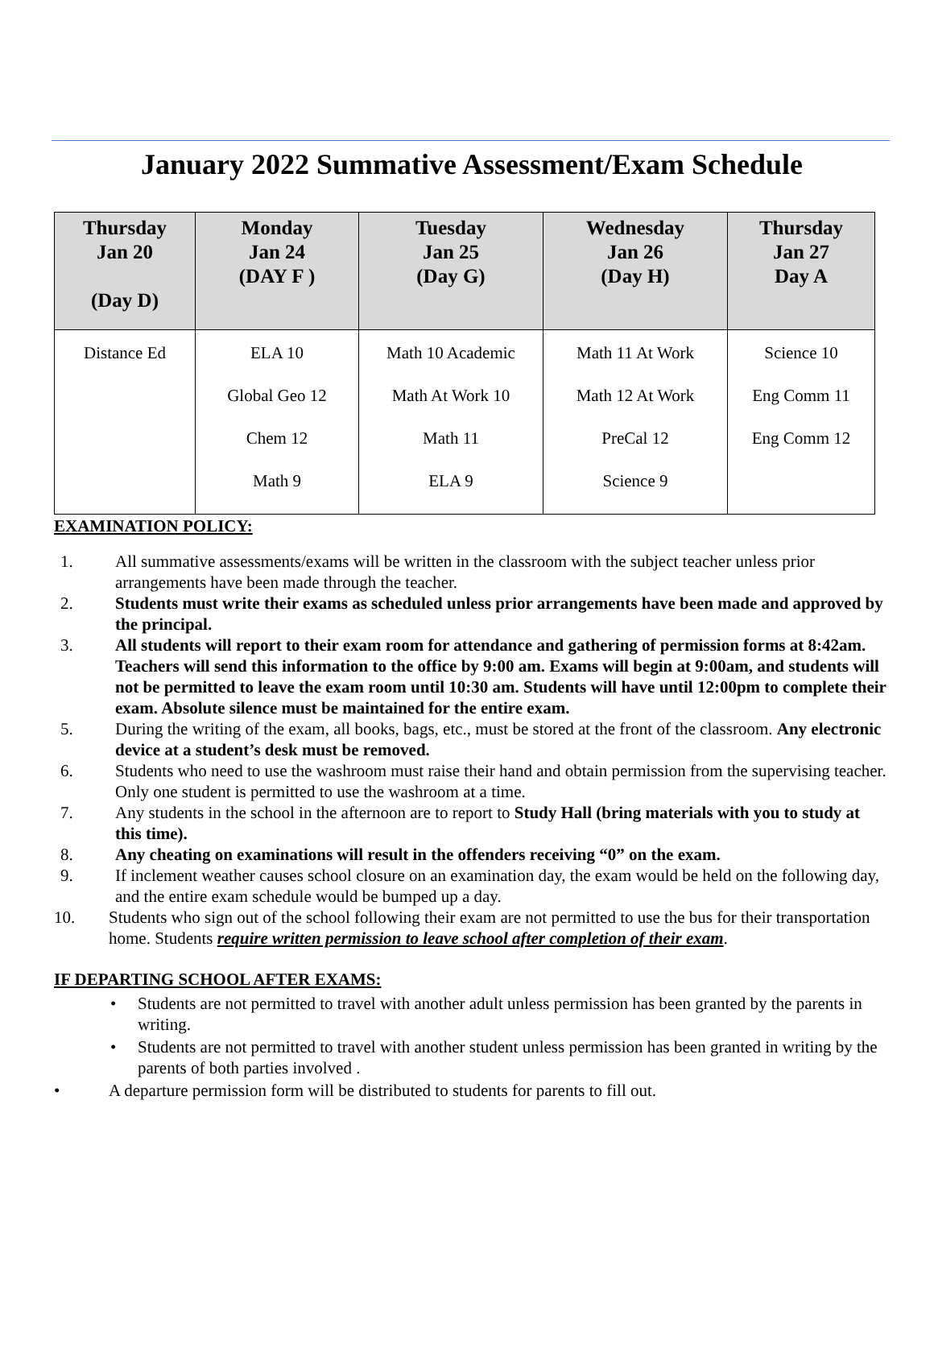January 2022 Summative Assessment/Exam Schedule
| Thursday Jan 20 (Day D) | Monday Jan 24 (DAY F ) | Tuesday Jan 25 (Day G) | Wednesday Jan 26 (Day H) | Thursday Jan 27 Day A |
| --- | --- | --- | --- | --- |
| Distance Ed | ELA 10 Global Geo 12 Chem 12 Math 9 | Math 10 Academic Math At Work 10 Math 11 ELA 9 | Math 11 At Work Math 12 At Work PreCal 12 Science 9 | Science 10 Eng Comm 11 Eng Comm 12 |
EXAMINATION POLICY:
1. All summative assessments/exams will be written in the classroom with the subject teacher unless prior arrangements have been made through the teacher.
2. Students must write their exams as scheduled unless prior arrangements have been made and approved by the principal.
3. All students will report to their exam room for attendance and gathering of permission forms at 8:42am. Teachers will send this information to the office by 9:00 am. Exams will begin at 9:00am, and students will not be permitted to leave the exam room until 10:30 am. Students will have until 12:00pm to complete their exam. Absolute silence must be maintained for the entire exam.
5. During the writing of the exam, all books, bags, etc., must be stored at the front of the classroom. Any electronic device at a student’s desk must be removed.
6. Students who need to use the washroom must raise their hand and obtain permission from the supervising teacher. Only one student is permitted to use the washroom at a time.
7. Any students in the school in the afternoon are to report to Study Hall (bring materials with you to study at this time).
8. Any cheating on examinations will result in the offenders receiving “0” on the exam.
9. If inclement weather causes school closure on an examination day, the exam would be held on the following day, and the entire exam schedule would be bumped up a day.
10. Students who sign out of the school following their exam are not permitted to use the bus for their transportation home. Students require written permission to leave school after completion of their exam.
IF DEPARTING SCHOOL AFTER EXAMS:
• Students are not permitted to travel with another adult unless permission has been granted by the parents in writing.
• Students are not permitted to travel with another student unless permission has been granted in writing by the parents of both parties involved .
• A departure permission form will be distributed to students for parents to fill out.